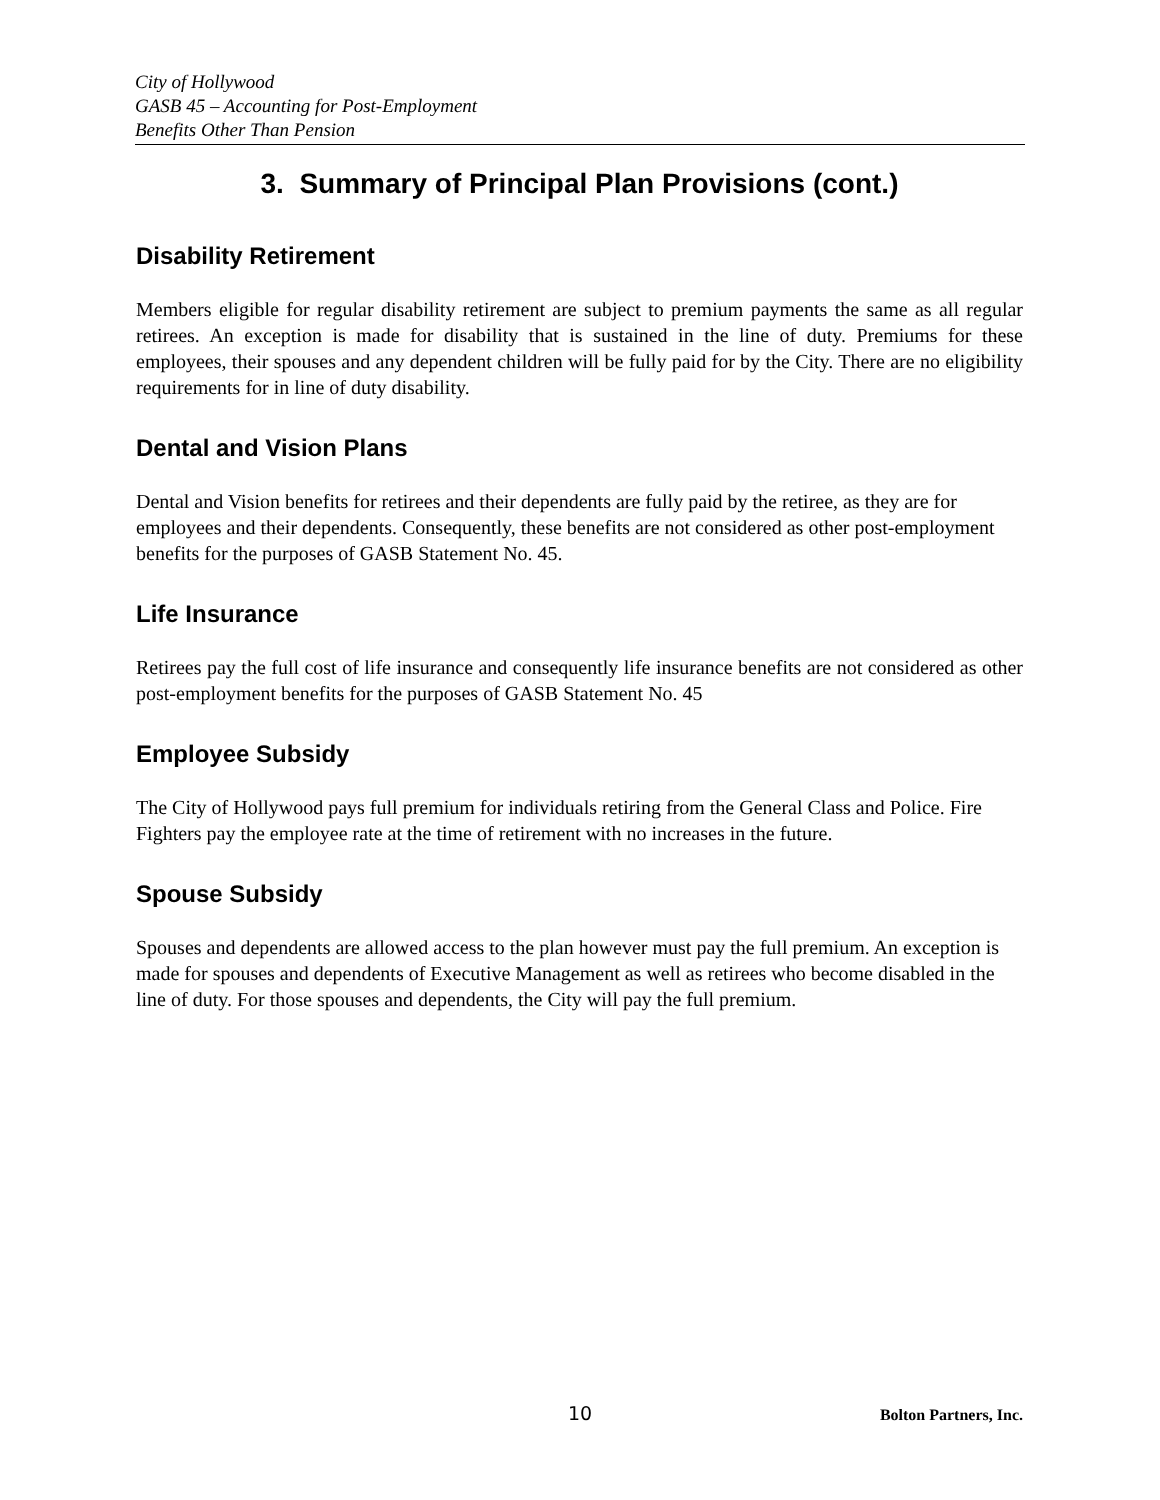City of Hollywood
GASB 45 – Accounting for Post-Employment
Benefits Other Than Pension
3. Summary of Principal Plan Provisions (cont.)
Disability Retirement
Members eligible for regular disability retirement are subject to premium payments the same as all regular retirees. An exception is made for disability that is sustained in the line of duty. Premiums for these employees, their spouses and any dependent children will be fully paid for by the City. There are no eligibility requirements for in line of duty disability.
Dental and Vision Plans
Dental and Vision benefits for retirees and their dependents are fully paid by the retiree, as they are for employees and their dependents. Consequently, these benefits are not considered as other post-employment benefits for the purposes of GASB Statement No. 45.
Life Insurance
Retirees pay the full cost of life insurance and consequently life insurance benefits are not considered as other post-employment benefits for the purposes of GASB Statement No. 45
Employee Subsidy
The City of Hollywood pays full premium for individuals retiring from the General Class and Police. Fire Fighters pay the employee rate at the time of retirement with no increases in the future.
Spouse Subsidy
Spouses and dependents are allowed access to the plan however must pay the full premium. An exception is made for spouses and dependents of Executive Management as well as retirees who become disabled in the line of duty. For those spouses and dependents, the City will pay the full premium.
10 Bolton Partners, Inc.